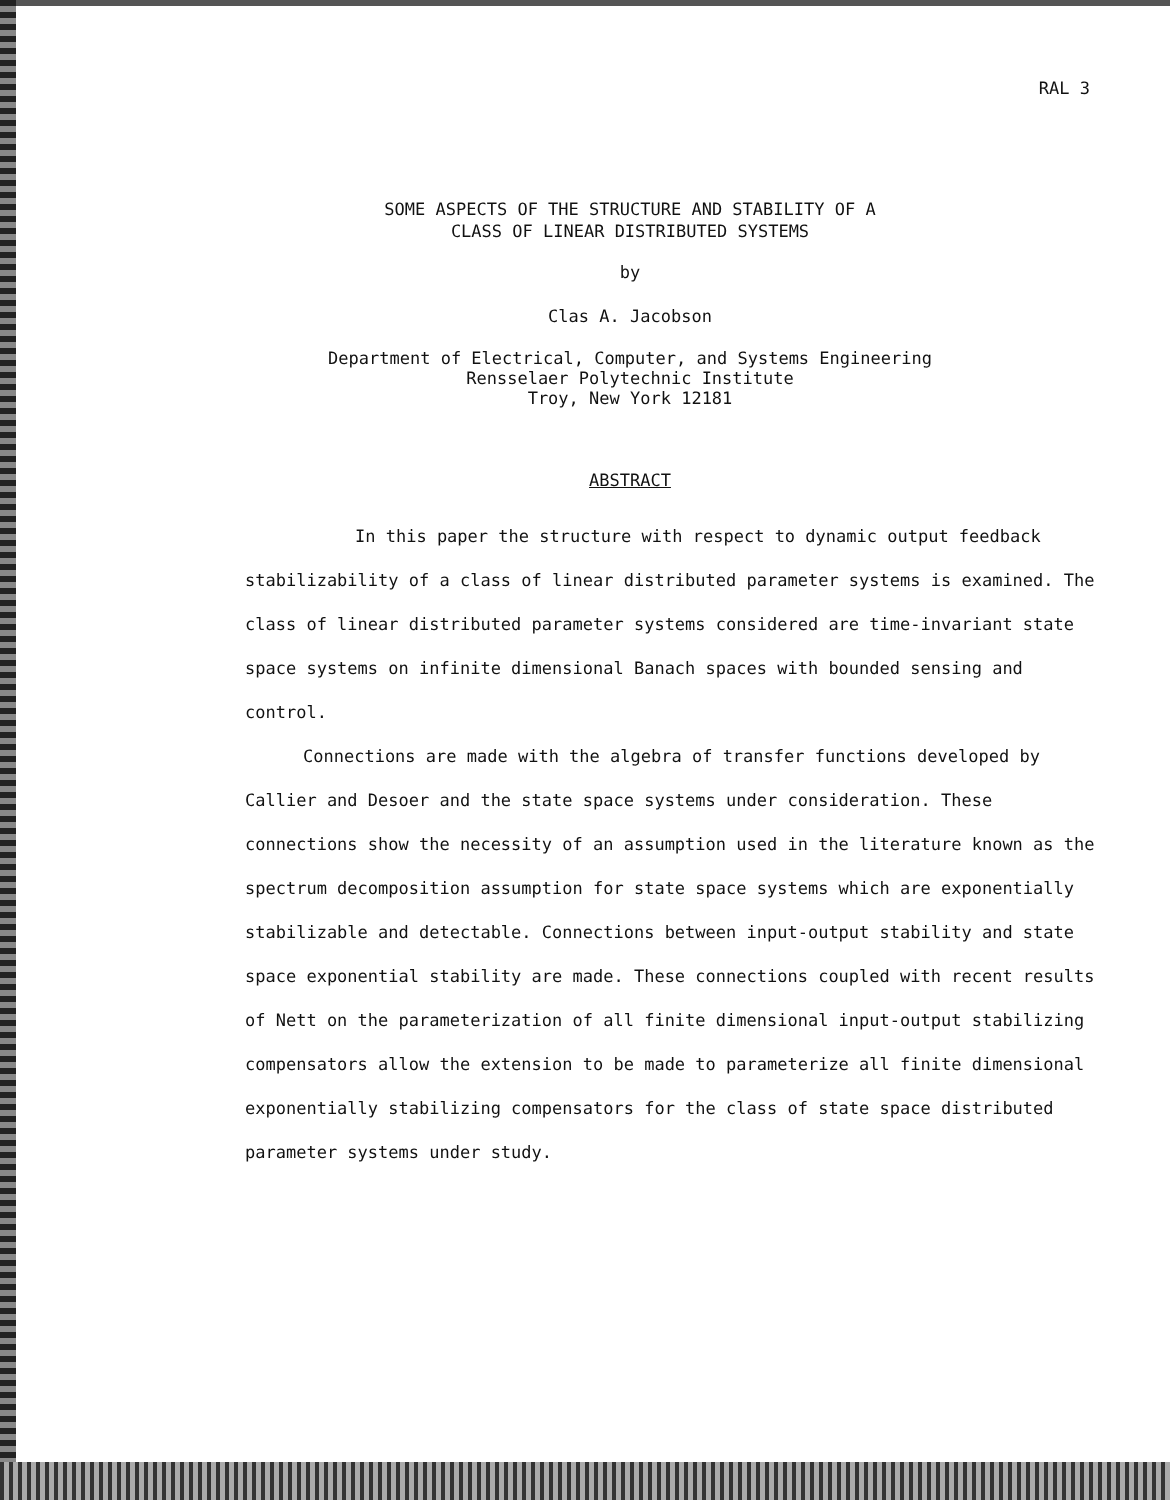RAL 3
SOME ASPECTS OF THE STRUCTURE AND STABILITY OF A
CLASS OF LINEAR DISTRIBUTED SYSTEMS
by
Clas A. Jacobson
Department of Electrical, Computer, and Systems Engineering
Rensselaer Polytechnic Institute
Troy, New York 12181
ABSTRACT
In this paper the structure with respect to dynamic output feedback stabilizability of a class of linear distributed parameter systems is examined. The class of linear distributed parameter systems considered are time-invariant state space systems on infinite dimensional Banach spaces with bounded sensing and control.
Connections are made with the algebra of transfer functions developed by Callier and Desoer and the state space systems under consideration. These connections show the necessity of an assumption used in the literature known as the spectrum decomposition assumption for state space systems which are exponentially stabilizable and detectable. Connections between input-output stability and state space exponential stability are made. These connections coupled with recent results of Nett on the parameterization of all finite dimensional input-output stabilizing compensators allow the extension to be made to parameterize all finite dimensional exponentially stabilizing compensators for the class of state space distributed parameter systems under study.